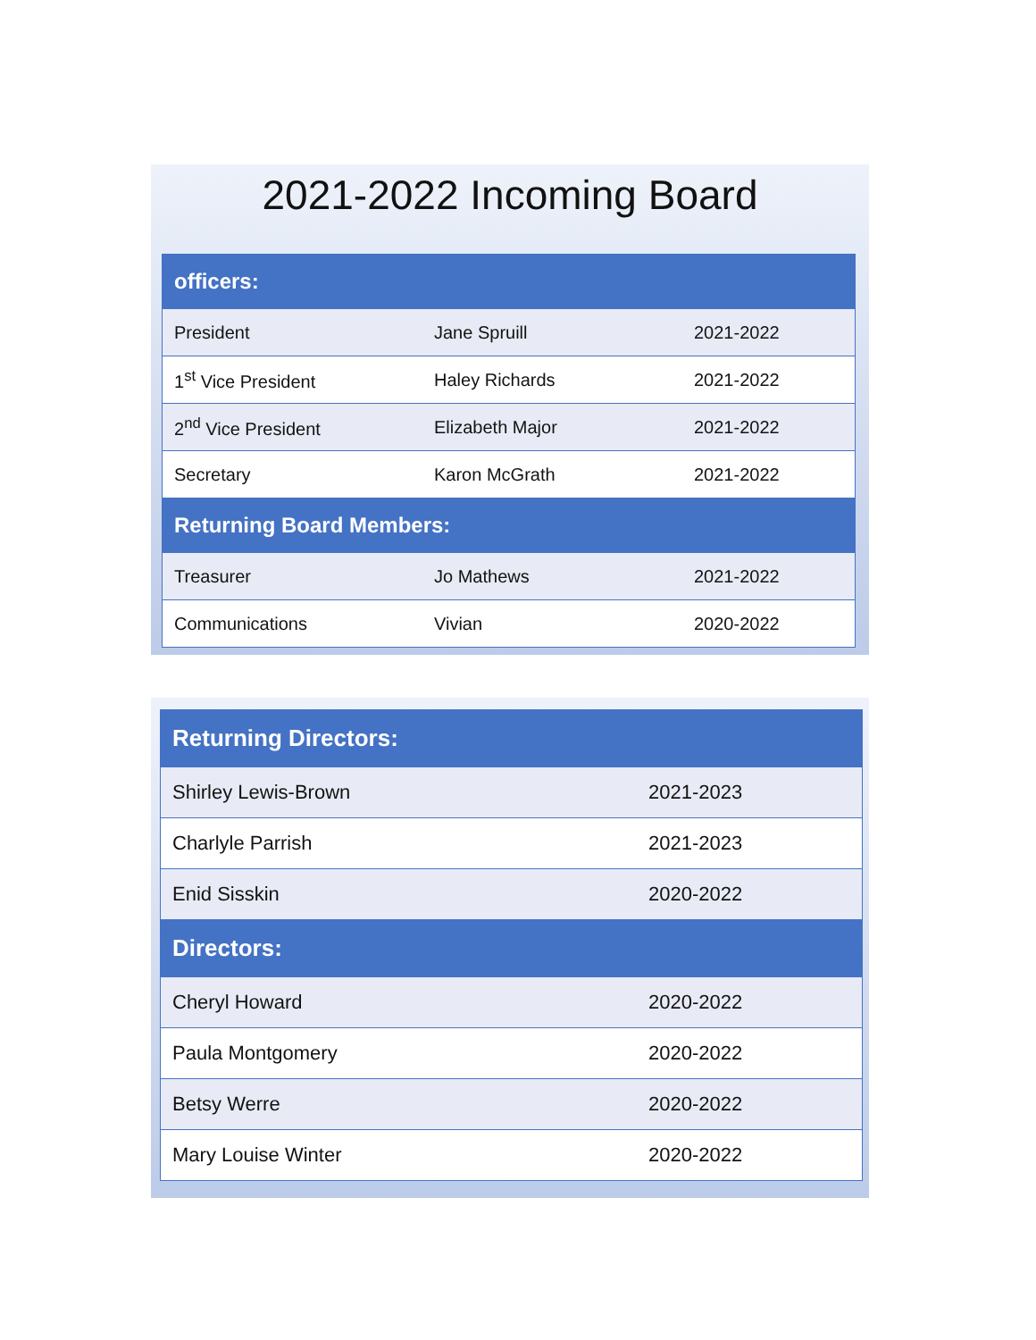2021-2022 Incoming Board
| officers: | | |
| --- | --- | --- |
| President | Jane Spruill | 2021-2022 |
| 1<sup>st</sup> Vice President | Haley Richards | 2021-2022 |
| 2<sup>nd</sup> Vice President | Elizabeth Major | 2021-2022 |
| Secretary | Karon McGrath | 2021-2022 |
| Returning Board Members: | | |
| Treasurer | Jo Mathews | 2021-2022 |
| Communications | Vivian | 2020-2022 |
| Returning Directors: | |
| --- | --- |
| Shirley Lewis-Brown | 2021-2023 |
| Charlyle Parrish | 2021-2023 |
| Enid Sisskin | 2020-2022 |
| Directors: | |
| Cheryl Howard | 2020-2022 |
| Paula Montgomery | 2020-2022 |
| Betsy Werre | 2020-2022 |
| Mary Louise Winter | 2020-2022 |